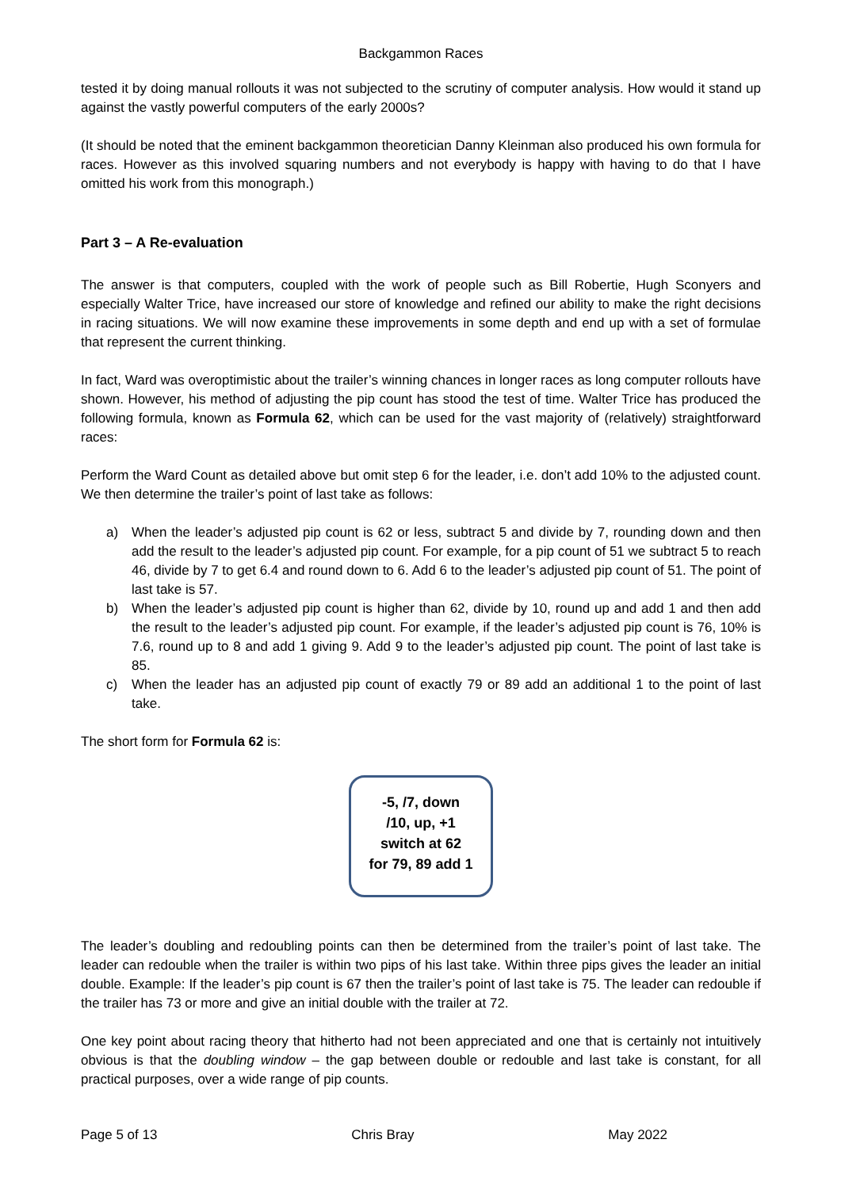Backgammon Races
tested it by doing manual rollouts it was not subjected to the scrutiny of computer analysis. How would it stand up against the vastly powerful computers of the early 2000s?
(It should be noted that the eminent backgammon theoretician Danny Kleinman also produced his own formula for races. However as this involved squaring numbers and not everybody is happy with having to do that I have omitted his work from this monograph.)
Part 3 – A Re-evaluation
The answer is that computers, coupled with the work of people such as Bill Robertie, Hugh Sconyers and especially Walter Trice, have increased our store of knowledge and refined our ability to make the right decisions in racing situations. We will now examine these improvements in some depth and end up with a set of formulae that represent the current thinking.
In fact, Ward was overoptimistic about the trailer’s winning chances in longer races as long computer rollouts have shown. However, his method of adjusting the pip count has stood the test of time. Walter Trice has produced the following formula, known as Formula 62, which can be used for the vast majority of (relatively) straightforward races:
Perform the Ward Count as detailed above but omit step 6 for the leader, i.e. don’t add 10% to the adjusted count. We then determine the trailer’s point of last take as follows:
a) When the leader’s adjusted pip count is 62 or less, subtract 5 and divide by 7, rounding down and then add the result to the leader’s adjusted pip count. For example, for a pip count of 51 we subtract 5 to reach 46, divide by 7 to get 6.4 and round down to 6. Add 6 to the leader’s adjusted pip count of 51. The point of last take is 57.
b) When the leader’s adjusted pip count is higher than 62, divide by 10, round up and add 1 and then add the result to the leader’s adjusted pip count. For example, if the leader’s adjusted pip count is 76, 10% is 7.6, round up to 8 and add 1 giving 9. Add 9 to the leader’s adjusted pip count. The point of last take is 85.
c) When the leader has an adjusted pip count of exactly 79 or 89 add an additional 1 to the point of last take.
The short form for Formula 62 is:
-5, /7, down
/10, up, +1
switch at 62
for 79, 89 add 1
The leader’s doubling and redoubling points can then be determined from the trailer’s point of last take. The leader can redouble when the trailer is within two pips of his last take. Within three pips gives the leader an initial double. Example: If the leader’s pip count is 67 then the trailer’s point of last take is 75. The leader can redouble if the trailer has 73 or more and give an initial double with the trailer at 72.
One key point about racing theory that hitherto had not been appreciated and one that is certainly not intuitively obvious is that the doubling window – the gap between double or redouble and last take is constant, for all practical purposes, over a wide range of pip counts.
Page 5 of 13 Chris Bray May 2022